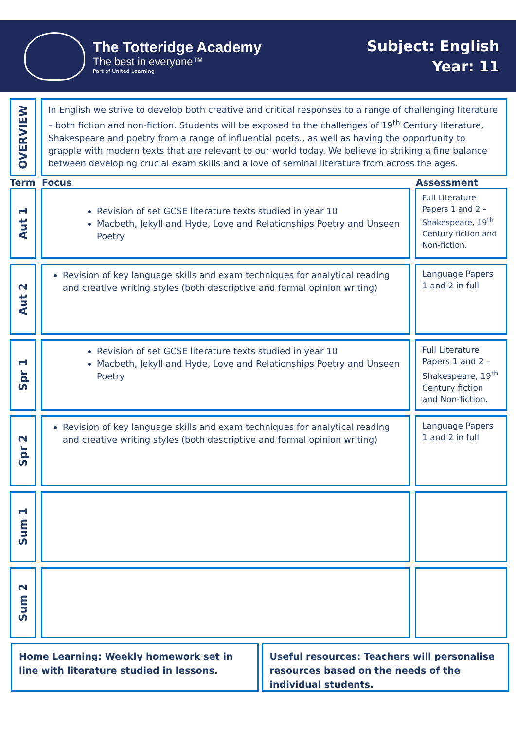The Totteridge Academy
The best in everyone™
Part of United Learning
Subject: English
Year: 11
OVERVIEW
In English we strive to develop both creative and critical responses to a range of challenging literature – both fiction and non-fiction. Students will be exposed to the challenges of 19<sup>th</sup> Century literature, Shakespeare and poetry from a range of influential poets., as well as having the opportunity to grapple with modern texts that are relevant to our world today. We believe in striking a fine balance between developing crucial exam skills and a love of seminal literature from across the ages.
Term Focus Assessment
Aut 1
Revision of set GCSE literature texts studied in year 10
Macbeth, Jekyll and Hyde, Love and Relationships Poetry and Unseen Poetry
Full Literature Papers 1 and 2 – Shakespeare, 19<sup>th</sup> Century fiction and Non-fiction.
Aut 2
Revision of key language skills and exam techniques for analytical reading and creative writing styles (both descriptive and formal opinion writing)
Language Papers 1 and 2 in full
Spr 1
Revision of set GCSE literature texts studied in year 10
Macbeth, Jekyll and Hyde, Love and Relationships Poetry and Unseen Poetry
Full Literature Papers 1 and 2 – Shakespeare, 19<sup>th</sup> Century fiction and Non-fiction.
Spr 2
Revision of key language skills and exam techniques for analytical reading and creative writing styles (both descriptive and formal opinion writing)
Language Papers 1 and 2 in full
Sum 1
Sum 2
Home Learning: Weekly homework set in line with literature studied in lessons.
Useful resources: Teachers will personalise resources based on the needs of the individual students.